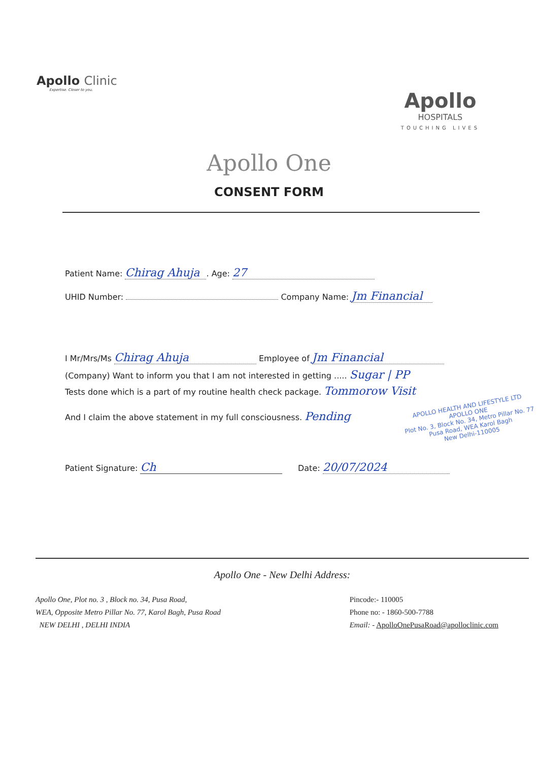Apollo Clinic
Expertise. Closer to you.
Apollo
HOSPITALS
TOUCHING LIVES
Apollo One
CONSENT FORM
Patient Name: Chirag Ahuja. Age: 27
UHID Number: Company Name: Jm Financial
I Mr/Mrs/Ms Chirag Ahuja Employee of Jm Financial
(Company) Want to inform you that I am not interested in getting ..... Sugar | PP
Tests done which is a part of my routine health check package. Tommorow Visit
And I claim the above statement in my full consciousness. Pending
APOLLO HEALTH AND LIFESTYLE LTD
APOLLO ONE
Plot No. 3, Block No. 34, Metro Pillar No. 77
Pusa Road, WEA Karol Bagh
New Delhi-110005
Patient Signature: Ch Date: 20/07/2024
Apollo One - New Delhi Address:
Apollo One, Plot no. 3 , Block no. 34, Pusa Road,
WEA, Opposite Metro Pillar No. 77, Karol Bagh, Pusa Road
NEW DELHI , DELHI INDIA
Pincode:- 110005
Phone no: - 1860-500-7788
Email: - ApolloOnePusaRoad@apolloclinic.com